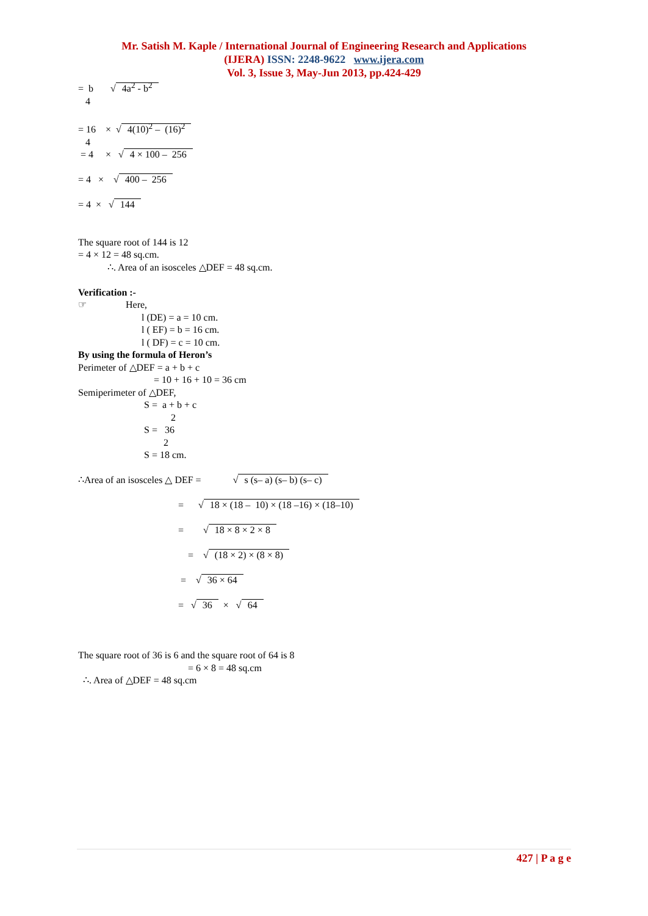Mr. Satish M. Kaple / International Journal of Engineering Research and Applications
(IJERA) ISSN: 2248-9622 www.ijera.com
Vol. 3, Issue 3, May-Jun 2013, pp.424-429
= b √ 4a<sup>2</sup> - b<sup>2</sup>
4
= 16 × √ 4(10)<sup>2</sup> – (16)<sup>2</sup>
4
= 4 × √ 4 × 100 – 256
= 4 × √ 400 – 256
= 4 × √ 144
The square root of 144 is 12
= 4 × 12 = 48 sq.cm.
∴. Area of an isosceles △DEF = 48 sq.cm.
Verification :-
☞ Here,
l (DE) = a = 10 cm.
l ( EF) = b = 16 cm.
l ( DF) = c = 10 cm.
By using the formula of Heron’s
Perimeter of △DEF = a + b + c
= 10 + 16 + 10 = 36 cm
Semiperimeter of △DEF,
S = a + b + c
2
S = 36
2
S = 18 cm.
∴Area of an isosceles △ DEF = √ s (s– a) (s– b) (s– c)
= √ 18 × (18 – 10) × (18 –16) × (18–10)
= √ 18 × 8 × 2 × 8
= √ (18 × 2) × (8 × 8)
= √ 36 × 64
= √ 36 × √ 64
The square root of 36 is 6 and the square root of 64 is 8
= 6 × 8 = 48 sq.cm
∴. Area of △DEF = 48 sq.cm
427 | P a g e